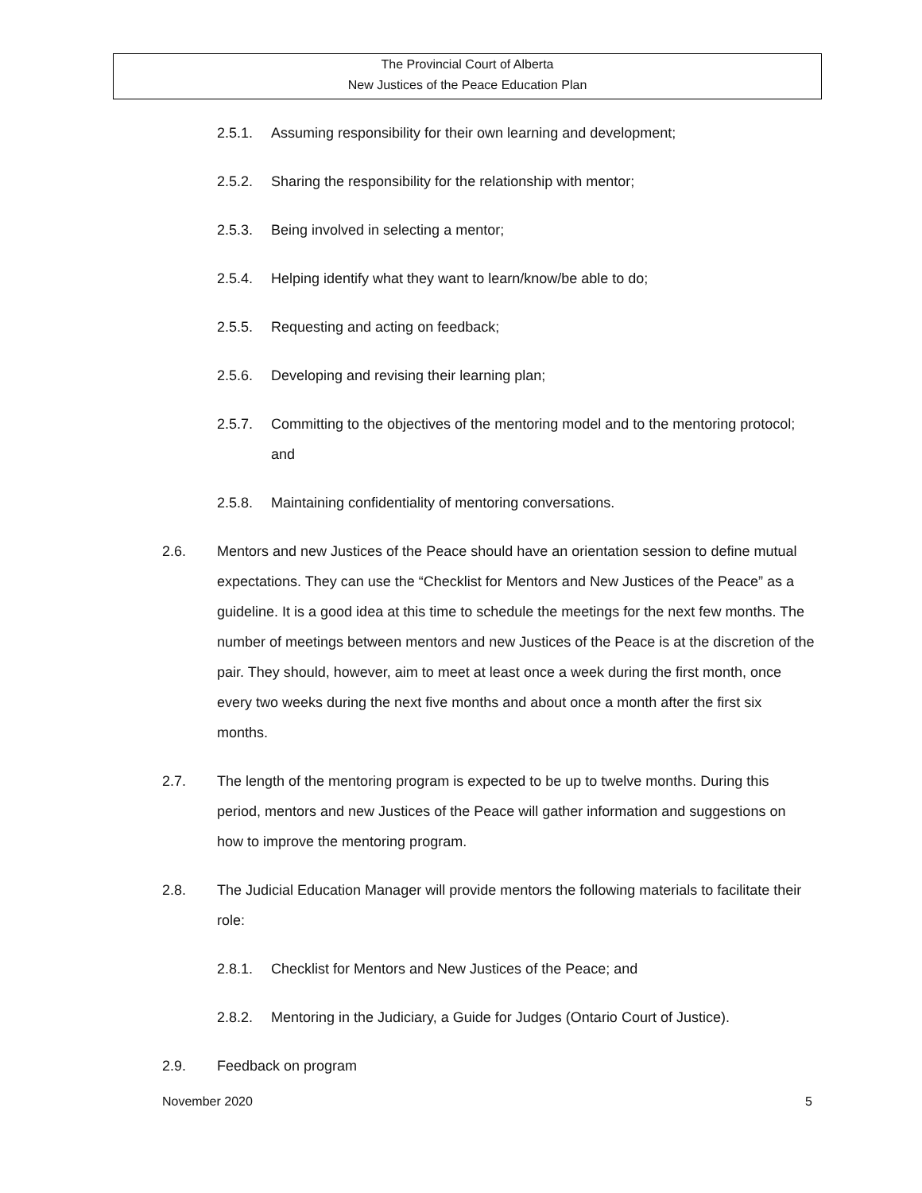The Provincial Court of Alberta
New Justices of the Peace Education Plan
2.5.1. Assuming responsibility for their own learning and development;
2.5.2. Sharing the responsibility for the relationship with mentor;
2.5.3. Being involved in selecting a mentor;
2.5.4. Helping identify what they want to learn/know/be able to do;
2.5.5. Requesting and acting on feedback;
2.5.6. Developing and revising their learning plan;
2.5.7. Committing to the objectives of the mentoring model and to the mentoring protocol; and
2.5.8. Maintaining confidentiality of mentoring conversations.
2.6. Mentors and new Justices of the Peace should have an orientation session to define mutual expectations. They can use the “Checklist for Mentors and New Justices of the Peace” as a guideline. It is a good idea at this time to schedule the meetings for the next few months. The number of meetings between mentors and new Justices of the Peace is at the discretion of the pair. They should, however, aim to meet at least once a week during the first month, once every two weeks during the next five months and about once a month after the first six months.
2.7. The length of the mentoring program is expected to be up to twelve months. During this period, mentors and new Justices of the Peace will gather information and suggestions on how to improve the mentoring program.
2.8. The Judicial Education Manager will provide mentors the following materials to facilitate their role:
2.8.1. Checklist for Mentors and New Justices of the Peace; and
2.8.2. Mentoring in the Judiciary, a Guide for Judges (Ontario Court of Justice).
2.9. Feedback on program
November 2020 5